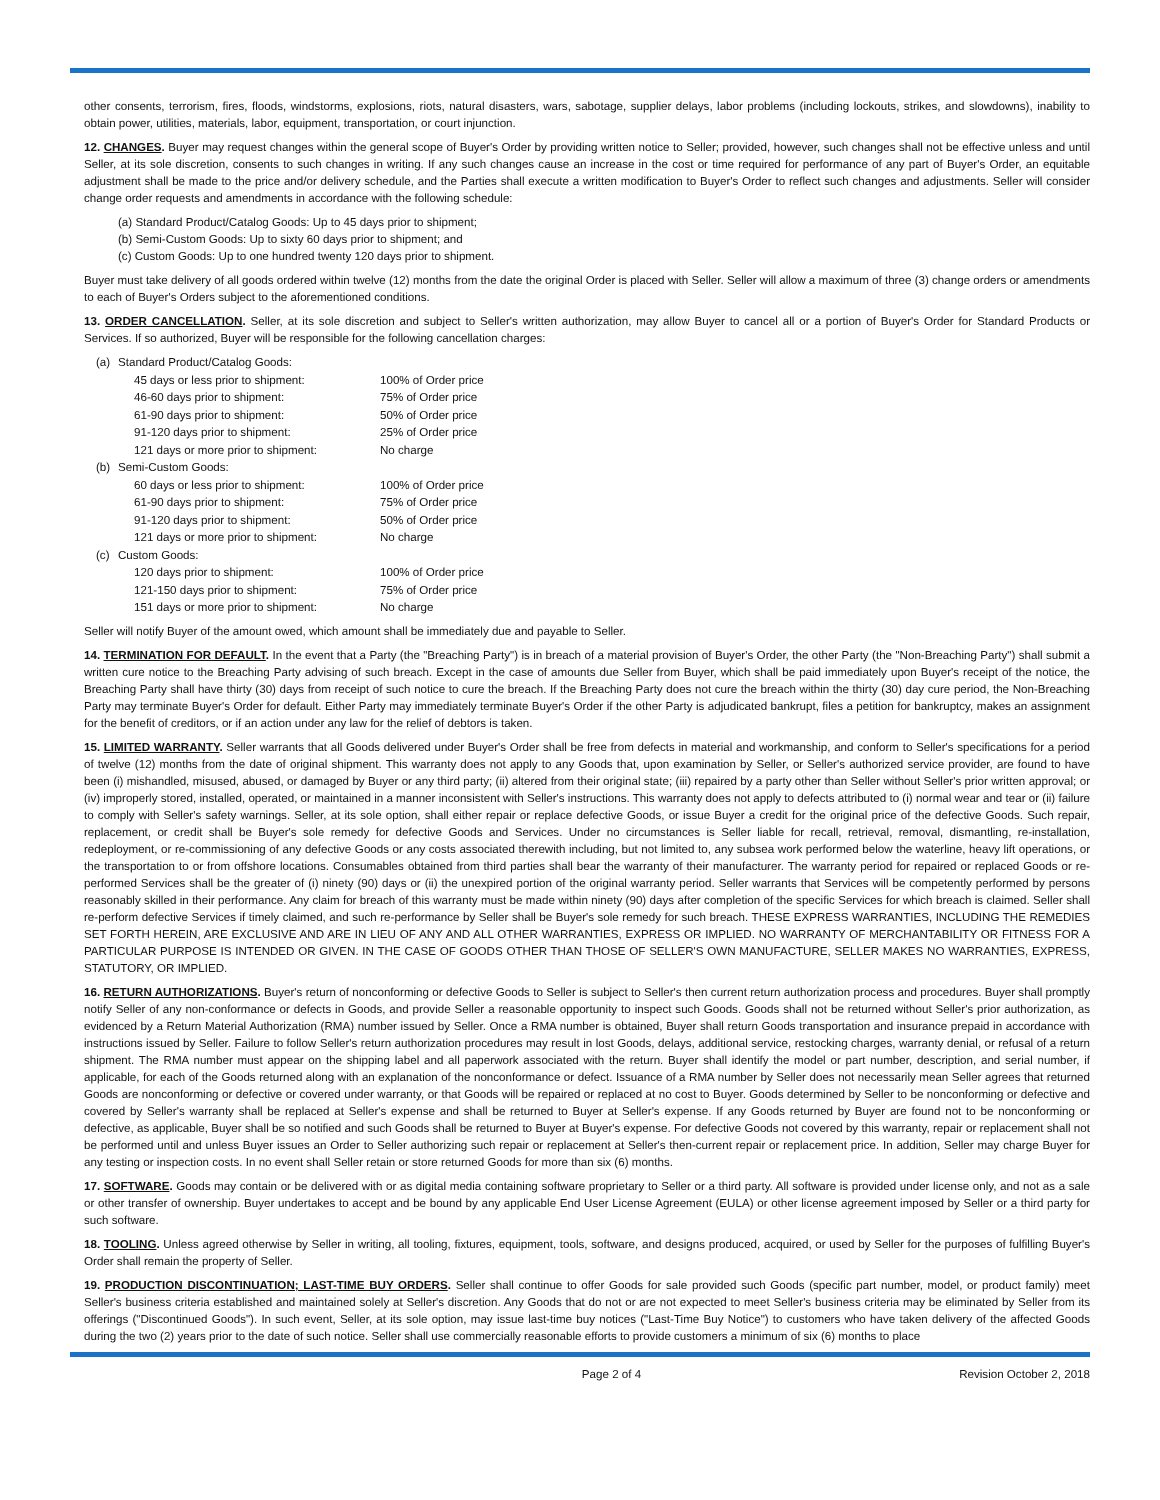other consents, terrorism, fires, floods, windstorms, explosions, riots, natural disasters, wars, sabotage, supplier delays, labor problems (including lockouts, strikes, and slowdowns), inability to obtain power, utilities, materials, labor, equipment, transportation, or court injunction.
12. CHANGES. Buyer may request changes within the general scope of Buyer's Order by providing written notice to Seller; provided, however, such changes shall not be effective unless and until Seller, at its sole discretion, consents to such changes in writing. If any such changes cause an increase in the cost or time required for performance of any part of Buyer's Order, an equitable adjustment shall be made to the price and/or delivery schedule, and the Parties shall execute a written modification to Buyer's Order to reflect such changes and adjustments. Seller will consider change order requests and amendments in accordance with the following schedule:
(a) Standard Product/Catalog Goods: Up to 45 days prior to shipment;
(b) Semi-Custom Goods: Up to sixty 60 days prior to shipment; and
(c) Custom Goods: Up to one hundred twenty 120 days prior to shipment.
Buyer must take delivery of all goods ordered within twelve (12) months from the date the original Order is placed with Seller. Seller will allow a maximum of three (3) change orders or amendments to each of Buyer's Orders subject to the aforementioned conditions.
13. ORDER CANCELLATION. Seller, at its sole discretion and subject to Seller's written authorization, may allow Buyer to cancel all or a portion of Buyer's Order for Standard Products or Services. If so authorized, Buyer will be responsible for the following cancellation charges:
| (a) | Standard Product/Catalog Goods: | |
| | 45 days or less prior to shipment: | 100% of Order price |
| | 46-60 days prior to shipment: | 75% of Order price |
| | 61-90 days prior to shipment: | 50% of Order price |
| | 91-120 days prior to shipment: | 25% of Order price |
| | 121 days or more prior to shipment: | No charge |
| (b) | Semi-Custom Goods: | |
| | 60 days or less prior to shipment: | 100% of Order price |
| | 61-90 days prior to shipment: | 75% of Order price |
| | 91-120 days prior to shipment: | 50% of Order price |
| | 121 days or more prior to shipment: | No charge |
| (c) | Custom Goods: | |
| | 120 days prior to shipment: | 100% of Order price |
| | 121-150 days prior to shipment: | 75% of Order price |
| | 151 days or more prior to shipment: | No charge |
Seller will notify Buyer of the amount owed, which amount shall be immediately due and payable to Seller.
14. TERMINATION FOR DEFAULT. In the event that a Party (the "Breaching Party") is in breach of a material provision of Buyer's Order, the other Party (the "Non-Breaching Party") shall submit a written cure notice to the Breaching Party advising of such breach. Except in the case of amounts due Seller from Buyer, which shall be paid immediately upon Buyer's receipt of the notice, the Breaching Party shall have thirty (30) days from receipt of such notice to cure the breach. If the Breaching Party does not cure the breach within the thirty (30) day cure period, the Non-Breaching Party may terminate Buyer's Order for default. Either Party may immediately terminate Buyer's Order if the other Party is adjudicated bankrupt, files a petition for bankruptcy, makes an assignment for the benefit of creditors, or if an action under any law for the relief of debtors is taken.
15. LIMITED WARRANTY. Seller warrants that all Goods delivered under Buyer's Order shall be free from defects in material and workmanship, and conform to Seller's specifications for a period of twelve (12) months from the date of original shipment. This warranty does not apply to any Goods that, upon examination by Seller, or Seller's authorized service provider, are found to have been (i) mishandled, misused, abused, or damaged by Buyer or any third party; (ii) altered from their original state; (iii) repaired by a party other than Seller without Seller's prior written approval; or (iv) improperly stored, installed, operated, or maintained in a manner inconsistent with Seller's instructions. This warranty does not apply to defects attributed to (i) normal wear and tear or (ii) failure to comply with Seller's safety warnings. Seller, at its sole option, shall either repair or replace defective Goods, or issue Buyer a credit for the original price of the defective Goods. Such repair, replacement, or credit shall be Buyer's sole remedy for defective Goods and Services. Under no circumstances is Seller liable for recall, retrieval, removal, dismantling, re-installation, redeployment, or re-commissioning of any defective Goods or any costs associated therewith including, but not limited to, any subsea work performed below the waterline, heavy lift operations, or the transportation to or from offshore locations. Consumables obtained from third parties shall bear the warranty of their manufacturer. The warranty period for repaired or replaced Goods or re-performed Services shall be the greater of (i) ninety (90) days or (ii) the unexpired portion of the original warranty period. Seller warrants that Services will be competently performed by persons reasonably skilled in their performance. Any claim for breach of this warranty must be made within ninety (90) days after completion of the specific Services for which breach is claimed. Seller shall re-perform defective Services if timely claimed, and such re-performance by Seller shall be Buyer's sole remedy for such breach. THESE EXPRESS WARRANTIES, INCLUDING THE REMEDIES SET FORTH HEREIN, ARE EXCLUSIVE AND ARE IN LIEU OF ANY AND ALL OTHER WARRANTIES, EXPRESS OR IMPLIED. NO WARRANTY OF MERCHANTABILITY OR FITNESS FOR A PARTICULAR PURPOSE IS INTENDED OR GIVEN. IN THE CASE OF GOODS OTHER THAN THOSE OF SELLER'S OWN MANUFACTURE, SELLER MAKES NO WARRANTIES, EXPRESS, STATUTORY, OR IMPLIED.
16. RETURN AUTHORIZATIONS. Buyer's return of nonconforming or defective Goods to Seller is subject to Seller's then current return authorization process and procedures. Buyer shall promptly notify Seller of any non-conformance or defects in Goods, and provide Seller a reasonable opportunity to inspect such Goods. Goods shall not be returned without Seller's prior authorization, as evidenced by a Return Material Authorization (RMA) number issued by Seller. Once a RMA number is obtained, Buyer shall return Goods transportation and insurance prepaid in accordance with instructions issued by Seller. Failure to follow Seller's return authorization procedures may result in lost Goods, delays, additional service, restocking charges, warranty denial, or refusal of a return shipment. The RMA number must appear on the shipping label and all paperwork associated with the return. Buyer shall identify the model or part number, description, and serial number, if applicable, for each of the Goods returned along with an explanation of the nonconformance or defect. Issuance of a RMA number by Seller does not necessarily mean Seller agrees that returned Goods are nonconforming or defective or covered under warranty, or that Goods will be repaired or replaced at no cost to Buyer. Goods determined by Seller to be nonconforming or defective and covered by Seller's warranty shall be replaced at Seller's expense and shall be returned to Buyer at Seller's expense. If any Goods returned by Buyer are found not to be nonconforming or defective, as applicable, Buyer shall be so notified and such Goods shall be returned to Buyer at Buyer's expense. For defective Goods not covered by this warranty, repair or replacement shall not be performed until and unless Buyer issues an Order to Seller authorizing such repair or replacement at Seller's then-current repair or replacement price. In addition, Seller may charge Buyer for any testing or inspection costs. In no event shall Seller retain or store returned Goods for more than six (6) months.
17. SOFTWARE. Goods may contain or be delivered with or as digital media containing software proprietary to Seller or a third party. All software is provided under license only, and not as a sale or other transfer of ownership. Buyer undertakes to accept and be bound by any applicable End User License Agreement (EULA) or other license agreement imposed by Seller or a third party for such software.
18. TOOLING. Unless agreed otherwise by Seller in writing, all tooling, fixtures, equipment, tools, software, and designs produced, acquired, or used by Seller for the purposes of fulfilling Buyer's Order shall remain the property of Seller.
19. PRODUCTION DISCONTINUATION; LAST-TIME BUY ORDERS. Seller shall continue to offer Goods for sale provided such Goods (specific part number, model, or product family) meet Seller's business criteria established and maintained solely at Seller's discretion. Any Goods that do not or are not expected to meet Seller's business criteria may be eliminated by Seller from its offerings ("Discontinued Goods"). In such event, Seller, at its sole option, may issue last-time buy notices ("Last-Time Buy Notice") to customers who have taken delivery of the affected Goods during the two (2) years prior to the date of such notice. Seller shall use commercially reasonable efforts to provide customers a minimum of six (6) months to place
Page 2 of 4 Revision October 2, 2018